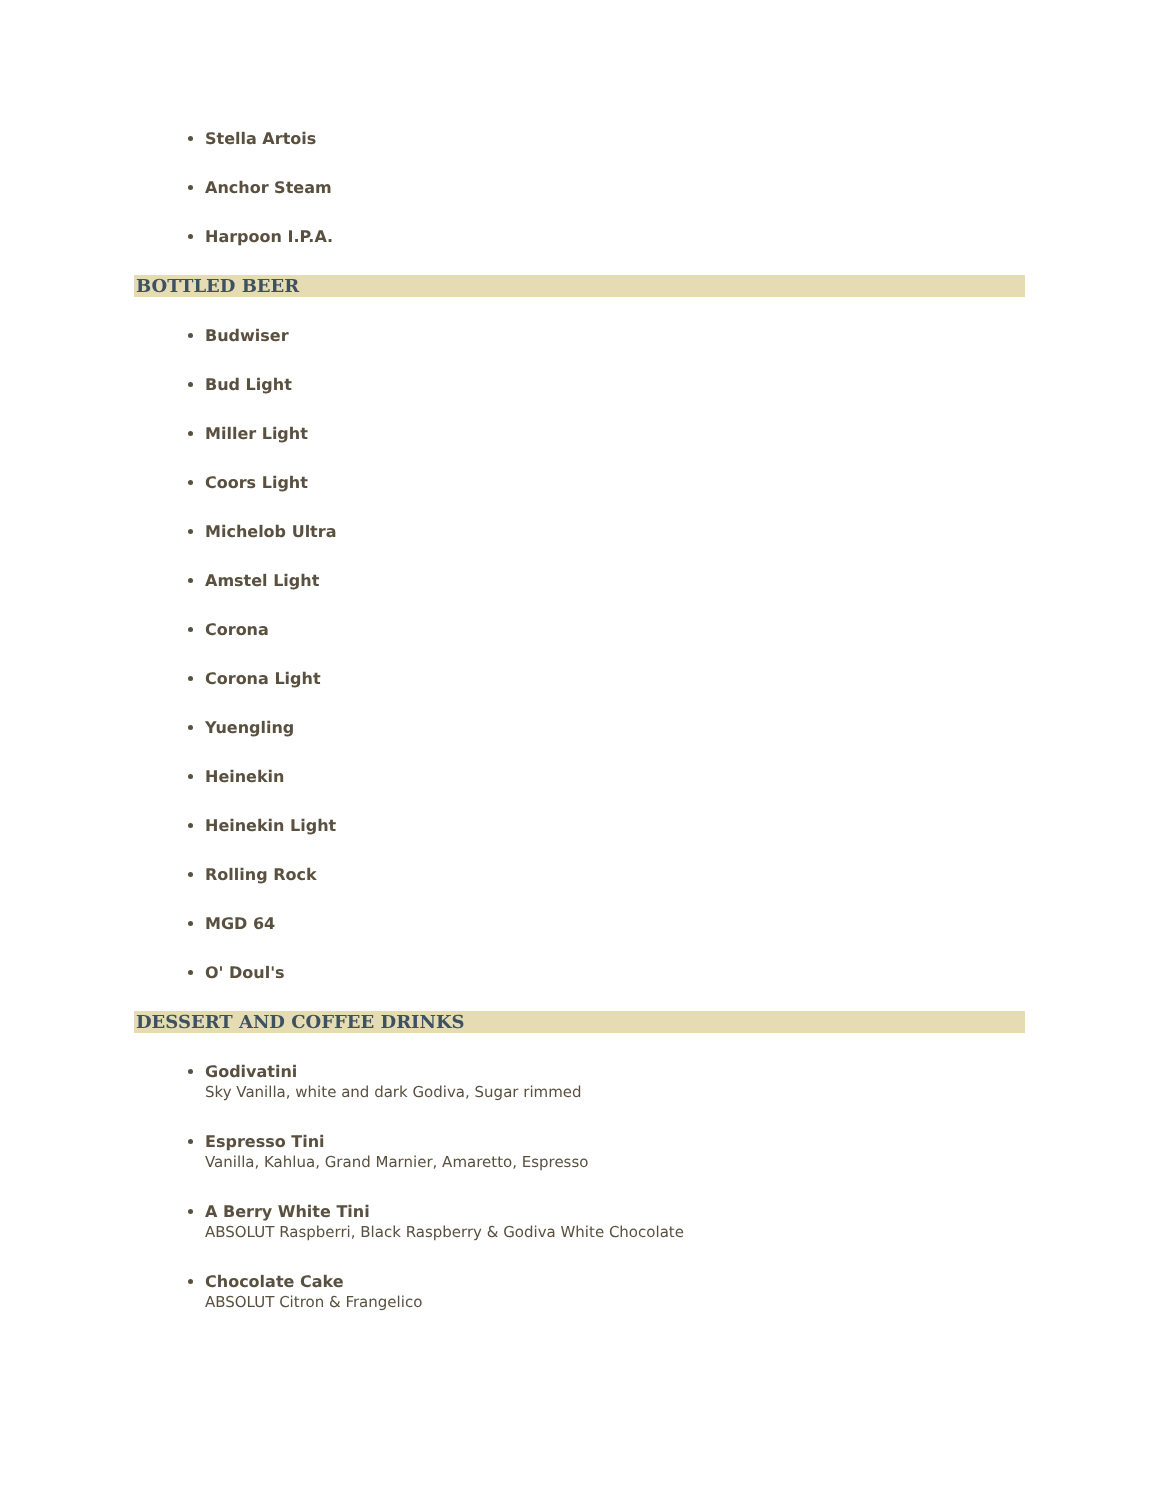Stella Artois
Anchor Steam
Harpoon I.P.A.
BOTTLED BEER
Budwiser
Bud Light
Miller Light
Coors Light
Michelob Ultra
Amstel Light
Corona
Corona Light
Yuengling
Heinekin
Heinekin Light
Rolling Rock
MGD 64
O' Doul's
DESSERT AND COFFEE DRINKS
Godivatini
Sky Vanilla, white and dark Godiva, Sugar rimmed
Espresso Tini
Vanilla, Kahlua, Grand Marnier, Amaretto, Espresso
A Berry White Tini
ABSOLUT Raspberri, Black Raspberry & Godiva White Chocolate
Chocolate Cake
ABSOLUT Citron & Frangelico